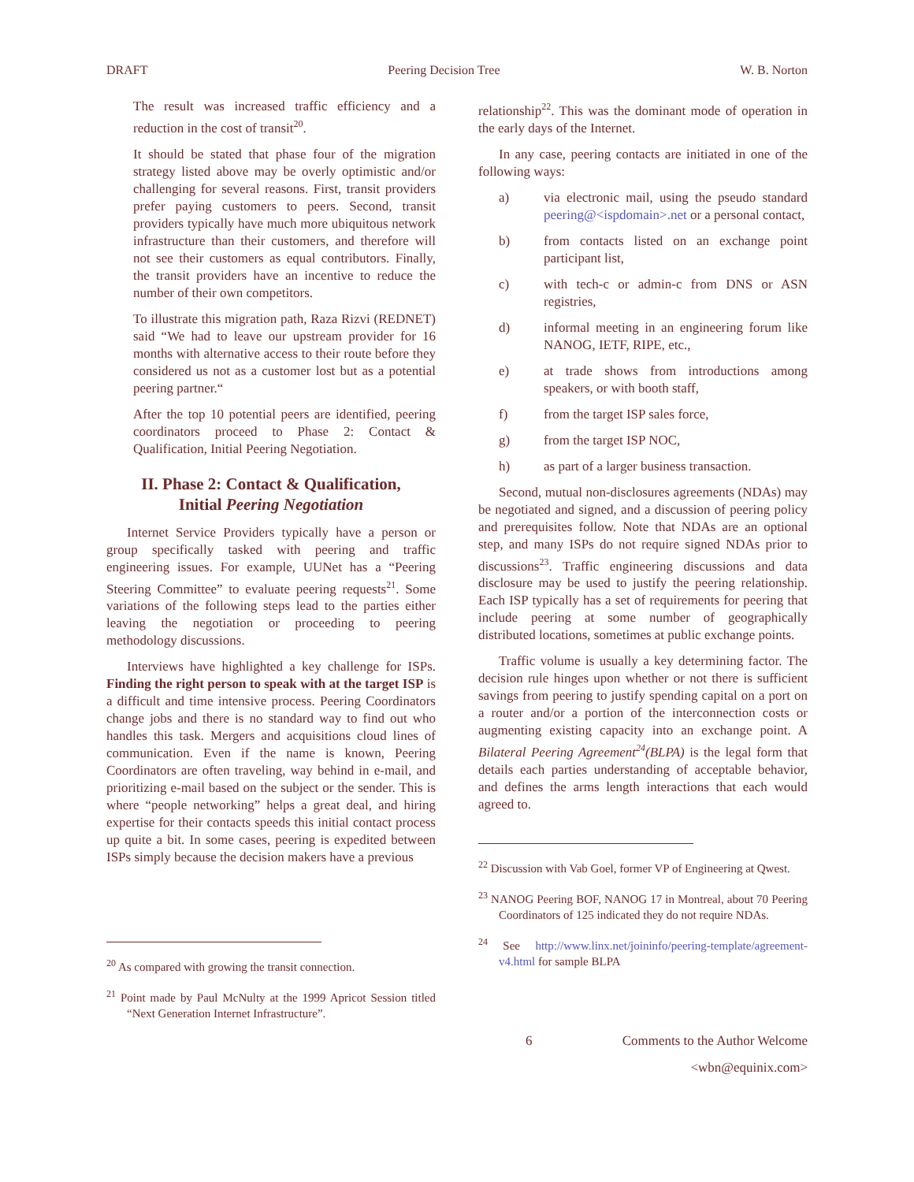DRAFT Peering Decision Tree W. B. Norton
The result was increased traffic efficiency and a reduction in the cost of transit<sup>20</sup>.
It should be stated that phase four of the migration strategy listed above may be overly optimistic and/or challenging for several reasons. First, transit providers prefer paying customers to peers. Second, transit providers typically have much more ubiquitous network infrastructure than their customers, and therefore will not see their customers as equal contributors. Finally, the transit providers have an incentive to reduce the number of their own competitors.
To illustrate this migration path, Raza Rizvi (REDNET) said “We had to leave our upstream provider for 16 months with alternative access to their route before they considered us not as a customer lost but as a potential peering partner.“
After the top 10 potential peers are identified, peering coordinators proceed to Phase 2: Contact & Qualification, Initial Peering Negotiation.
II. Phase 2: Contact & Qualification,
Initial Peering Negotiation
Internet Service Providers typically have a person or group specifically tasked with peering and traffic engineering issues. For example, UUNet has a “Peering Steering Committee” to evaluate peering requests<sup>21</sup>. Some variations of the following steps lead to the parties either leaving the negotiation or proceeding to peering methodology discussions.
Interviews have highlighted a key challenge for ISPs. Finding the right person to speak with at the target ISP is a difficult and time intensive process. Peering Coordinators change jobs and there is no standard way to find out who handles this task. Mergers and acquisitions cloud lines of communication. Even if the name is known, Peering Coordinators are often traveling, way behind in e-mail, and prioritizing e-mail based on the subject or the sender. This is where “people networking” helps a great deal, and hiring expertise for their contacts speeds this initial contact process up quite a bit. In some cases, peering is expedited between ISPs simply because the decision makers have a previous
<sup>20</sup> As compared with growing the transit connection.
<sup>21</sup> Point made by Paul McNulty at the 1999 Apricot Session titled “Next Generation Internet Infrastructure”.
relationship<sup>22</sup>. This was the dominant mode of operation in the early days of the Internet.
In any case, peering contacts are initiated in one of the following ways:
a) via electronic mail, using the pseudo standard peering@<ispdomain>.net or a personal contact,
b) from contacts listed on an exchange point participant list,
c) with tech-c or admin-c from DNS or ASN registries,
d) informal meeting in an engineering forum like NANOG, IETF, RIPE, etc.,
e) at trade shows from introductions among speakers, or with booth staff,
f) from the target ISP sales force,
g) from the target ISP NOC,
h) as part of a larger business transaction.
Second, mutual non-disclosures agreements (NDAs) may be negotiated and signed, and a discussion of peering policy and prerequisites follow. Note that NDAs are an optional step, and many ISPs do not require signed NDAs prior to discussions<sup>23</sup>. Traffic engineering discussions and data disclosure may be used to justify the peering relationship. Each ISP typically has a set of requirements for peering that include peering at some number of geographically distributed locations, sometimes at public exchange points.
Traffic volume is usually a key determining factor. The decision rule hinges upon whether or not there is sufficient savings from peering to justify spending capital on a port on a router and/or a portion of the interconnection costs or augmenting existing capacity into an exchange point. A Bilateral Peering Agreement<sup>24</sup>(BLPA) is the legal form that details each parties understanding of acceptable behavior, and defines the arms length interactions that each would agreed to.
<sup>22</sup> Discussion with Vab Goel, former VP of Engineering at Qwest.
<sup>23</sup> NANOG Peering BOF, NANOG 17 in Montreal, about 70 Peering Coordinators of 125 indicated they do not require NDAs.
<sup>24</sup> See http://www.linx.net/joininfo/peering-template/agreement-v4.html for sample BLPA
6 Comments to the Author Welcome
<wbn@equinix.com>